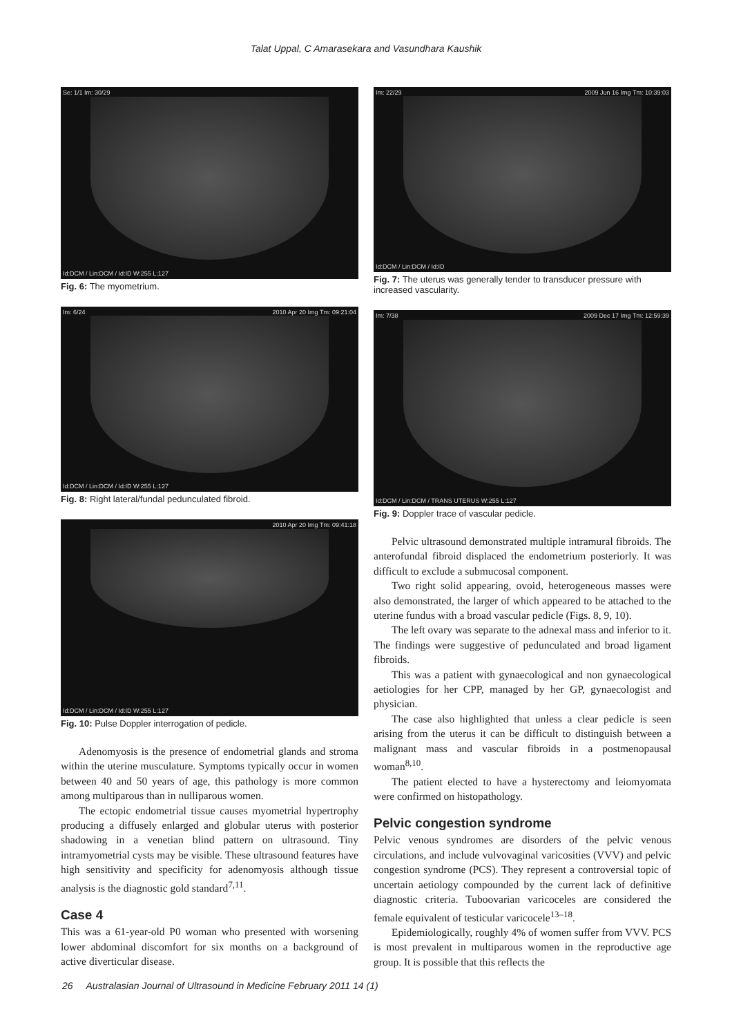Talat Uppal, C Amarasekara and Vasundhara Kaushik
Se: 1/1 Im: 30/29
Id:DCM / Lin:DCM / Id:ID W:255 L:127
Fig. 6: The myometrium.
Im: 6/24 2010 Apr 20 Img Tm: 09:21:04
Id:DCM / Lin:DCM / Id:ID W:255 L:127
Fig. 8: Right lateral/fundal pedunculated fibroid.
2010 Apr 20 Img Tm: 09:41:18
Id:DCM / Lin:DCM / Id:ID W:255 L:127
Fig. 10: Pulse Doppler interrogation of pedicle.
Adenomyosis is the presence of endometrial glands and stroma within the uterine musculature. Symptoms typically occur in women between 40 and 50 years of age, this pathology is more common among multiparous than in nulliparous women.
The ectopic endometrial tissue causes myometrial hypertrophy producing a diffusely enlarged and globular uterus with posterior shadowing in a venetian blind pattern on ultrasound. Tiny intramyometrial cysts may be visible. These ultrasound features have high sensitivity and specificity for adenomyosis although tissue analysis is the diagnostic gold standard<sup>7,11</sup>.
Case 4
This was a 61-year-old P0 woman who presented with worsening lower abdominal discomfort for six months on a background of active diverticular disease.
Im: 22/29 2009 Jun 16 Img Tm: 10:39:03
Id:DCM / Lin:DCM / Id:ID
Fig. 7: The uterus was generally tender to transducer pressure with increased vascularity.
Im: 7/38 2009 Dec 17 Img Tm: 12:59:39
Id:DCM / Lin:DCM / TRANS UTERUS W:255 L:127
Fig. 9: Doppler trace of vascular pedicle.
Pelvic ultrasound demonstrated multiple intramural fibroids. The anterofundal fibroid displaced the endometrium posteriorly. It was difficult to exclude a submucosal component.
Two right solid appearing, ovoid, heterogeneous masses were also demonstrated, the larger of which appeared to be attached to the uterine fundus with a broad vascular pedicle (Figs. 8, 9, 10).
The left ovary was separate to the adnexal mass and inferior to it. The findings were suggestive of pedunculated and broad ligament fibroids.
This was a patient with gynaecological and non gynaecological aetiologies for her CPP, managed by her GP, gynaecologist and physician.
The case also highlighted that unless a clear pedicle is seen arising from the uterus it can be difficult to distinguish between a malignant mass and vascular fibroids in a postmenopausal woman<sup>8,10</sup>.
The patient elected to have a hysterectomy and leiomyomata were confirmed on histopathology.
Pelvic congestion syndrome
Pelvic venous syndromes are disorders of the pelvic venous circulations, and include vulvovaginal varicosities (VVV) and pelvic congestion syndrome (PCS). They represent a controversial topic of uncertain aetiology compounded by the current lack of definitive diagnostic criteria. Tuboovarian varicoceles are considered the female equivalent of testicular varicocele<sup>13–18</sup>.
Epidemiologically, roughly 4% of women suffer from VVV. PCS is most prevalent in multiparous women in the reproductive age group. It is possible that this reflects the
26 Australasian Journal of Ultrasound in Medicine February 2011 14 (1)